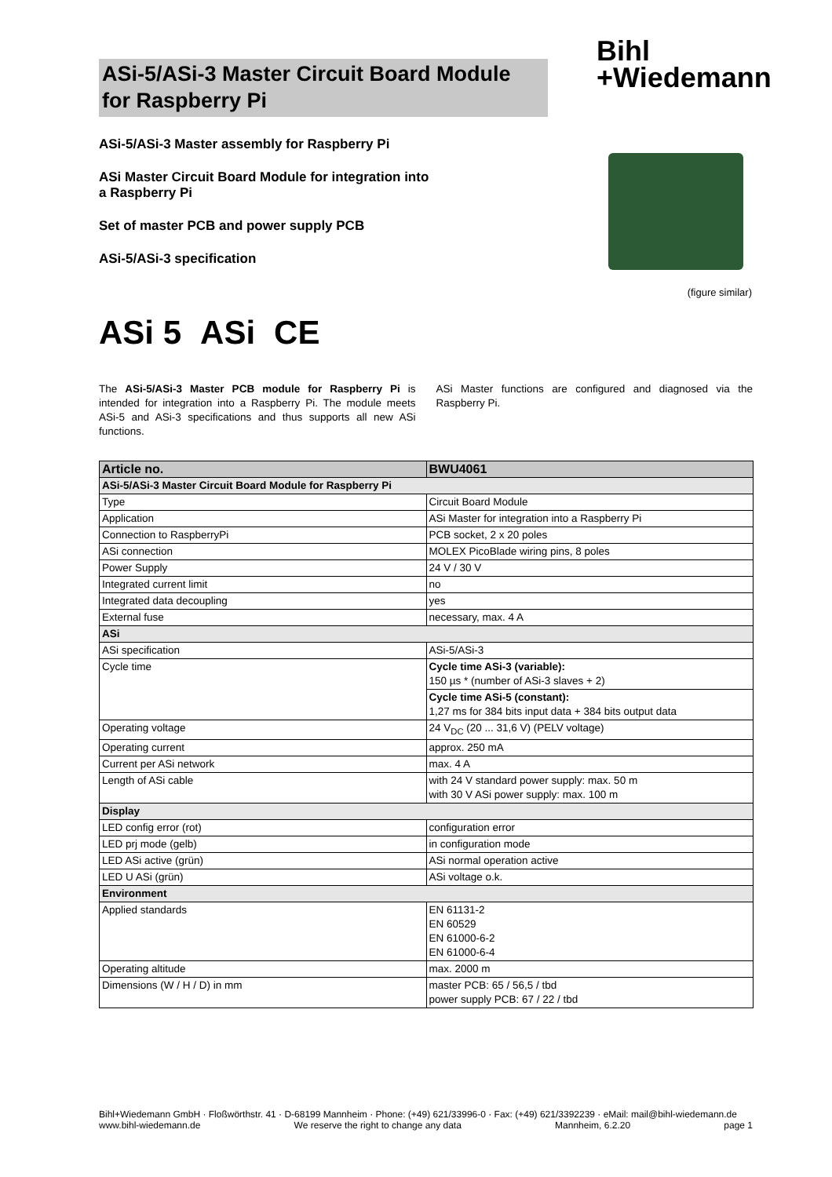ASi-5/ASi-3 Master Circuit Board Module for Raspberry Pi
Bihl
+Wiedemann
ASi-5/ASi-3 Master assembly for Raspberry Pi
ASi Master Circuit Board Module for integration into a Raspberry Pi
Set of master PCB and power supply PCB
ASi-5/ASi-3 specification
(figure similar)
ASi 5 ASi CE
The ASi-5/ASi-3 Master PCB module for Raspberry Pi is intended for integration into a Raspberry Pi. The module meets ASi-5 and ASi-3 specifications and thus supports all new ASi functions.
ASi Master functions are configured and diagnosed via the Raspberry Pi.
| Article no. | BWU4061 |
| --- | --- |
| ASi-5/ASi-3 Master Circuit Board Module for Raspberry Pi | |
| Type | Circuit Board Module |
| Application | ASi Master for integration into a Raspberry Pi |
| Connection to RaspberryPi | PCB socket, 2 x 20 poles |
| ASi connection | MOLEX PicoBlade wiring pins, 8 poles |
| Power Supply | 24 V / 30 V |
| Integrated current limit | no |
| Integrated data decoupling | yes |
| External fuse | necessary, max. 4 A |
| ASi | |
| ASi specification | ASi-5/ASi-3 |
| Cycle time | Cycle time ASi-3 (variable): 150 µs * (number of ASi-3 slaves + 2) |
| | Cycle time ASi-5 (constant): 1,27 ms for 384 bits input data + 384 bits output data |
| Operating voltage | 24 V<sub>DC</sub> (20 ... 31,6 V) (PELV voltage) |
| Operating current | approx. 250 mA |
| Current per ASi network | max. 4 A |
| Length of ASi cable | with 24 V standard power supply: max. 50 m with 30 V ASi power supply: max. 100 m |
| Display | |
| LED config error (rot) | configuration error |
| LED prj mode (gelb) | in configuration mode |
| LED ASi active (grün) | ASi normal operation active |
| LED U ASi (grün) | ASi voltage o.k. |
| Environment | |
| Applied standards | EN 61131-2 EN 60529 EN 61000-6-2 EN 61000-6-4 |
| Operating altitude | max. 2000 m |
| Dimensions (W / H / D) in mm | master PCB: 65 / 56,5 / tbd power supply PCB: 67 / 22 / tbd |
Bihl+Wiedemann GmbH · Floßwörthstr. 41 · D-68199 Mannheim · Phone: (+49) 621/33996-0 · Fax: (+49) 621/3392239 · eMail: mail@bihl-wiedemann.de
www.bihl-wiedemann.de We reserve the right to change any data Mannheim, 6.2.20 page 1